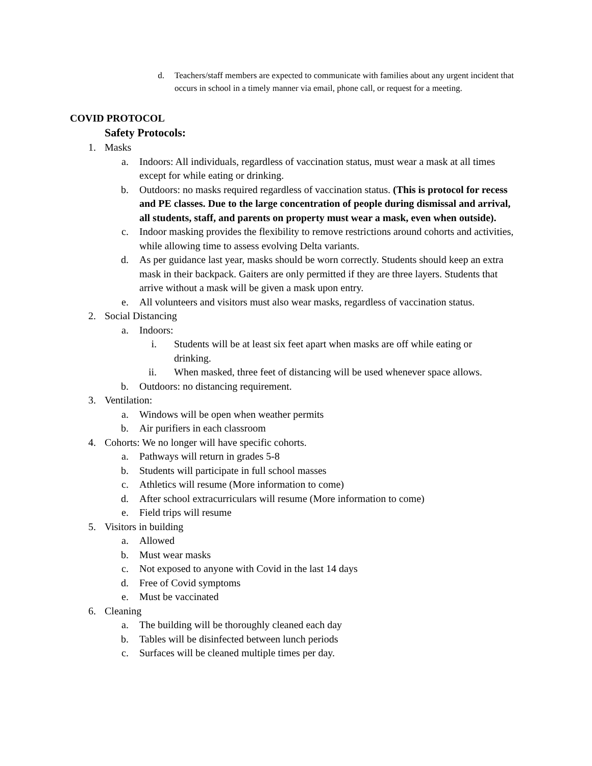d. Teachers/staff members are expected to communicate with families about any urgent incident that occurs in school in a timely manner via email, phone call, or request for a meeting.
COVID PROTOCOL
Safety Protocols:
1. Masks
a. Indoors: All individuals, regardless of vaccination status, must wear a mask at all times except for while eating or drinking.
b. Outdoors: no masks required regardless of vaccination status. (This is protocol for recess and PE classes. Due to the large concentration of people during dismissal and arrival, all students, staff, and parents on property must wear a mask, even when outside).
c. Indoor masking provides the flexibility to remove restrictions around cohorts and activities, while allowing time to assess evolving Delta variants.
d. As per guidance last year, masks should be worn correctly. Students should keep an extra mask in their backpack. Gaiters are only permitted if they are three layers. Students that arrive without a mask will be given a mask upon entry.
e. All volunteers and visitors must also wear masks, regardless of vaccination status.
2. Social Distancing
a. Indoors:
i. Students will be at least six feet apart when masks are off while eating or drinking.
ii. When masked, three feet of distancing will be used whenever space allows.
b. Outdoors: no distancing requirement.
3. Ventilation:
a. Windows will be open when weather permits
b. Air purifiers in each classroom
4. Cohorts: We no longer will have specific cohorts.
a. Pathways will return in grades 5-8
b. Students will participate in full school masses
c. Athletics will resume (More information to come)
d. After school extracurriculars will resume (More information to come)
e. Field trips will resume
5. Visitors in building
a. Allowed
b. Must wear masks
c. Not exposed to anyone with Covid in the last 14 days
d. Free of Covid symptoms
e. Must be vaccinated
6. Cleaning
a. The building will be thoroughly cleaned each day
b. Tables will be disinfected between lunch periods
c. Surfaces will be cleaned multiple times per day.